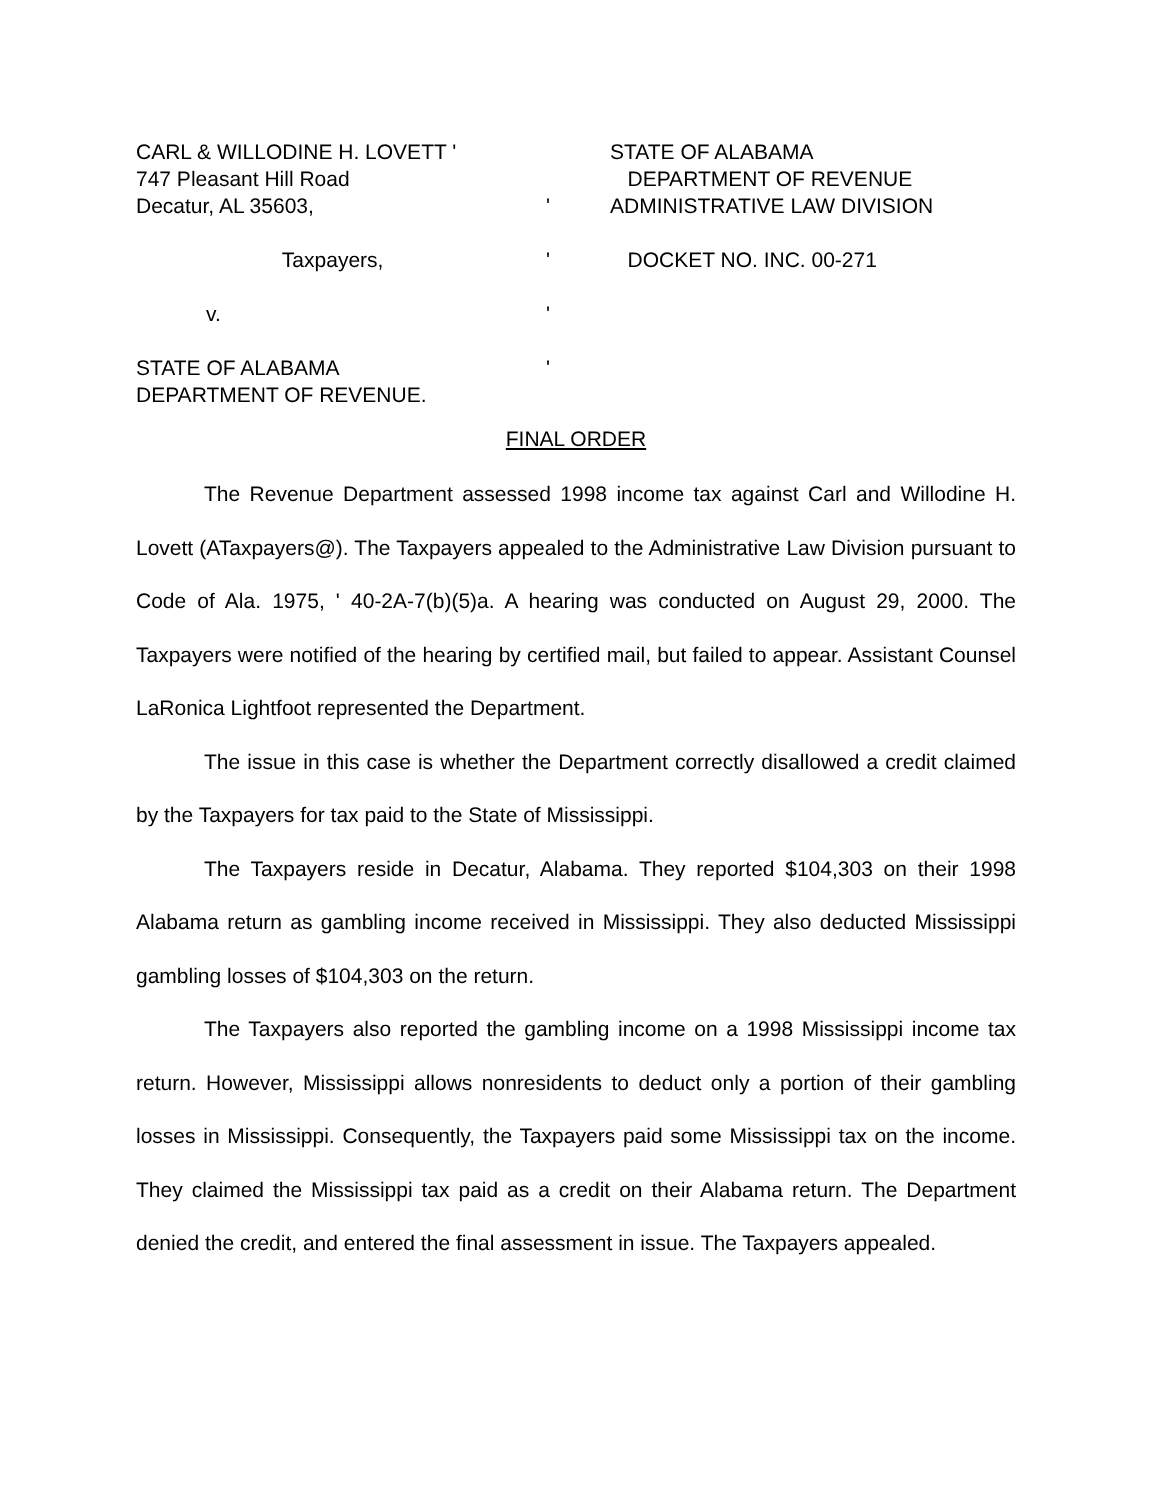CARL & WILLODINE H. LOVETT ' STATE OF ALABAMA
747 Pleasant Hill Road DEPARTMENT OF REVENUE
Decatur, AL 35603, ' ADMINISTRATIVE LAW DIVISION
Taxpayers, ' DOCKET NO. INC. 00-271
v. '
STATE OF ALABAMA '
DEPARTMENT OF REVENUE.
FINAL ORDER
The Revenue Department assessed 1998 income tax against Carl and Willodine H. Lovett (ATaxpayers@). The Taxpayers appealed to the Administrative Law Division pursuant to Code of Ala. 1975, ' 40-2A-7(b)(5)a. A hearing was conducted on August 29, 2000. The Taxpayers were notified of the hearing by certified mail, but failed to appear. Assistant Counsel LaRonica Lightfoot represented the Department.
The issue in this case is whether the Department correctly disallowed a credit claimed by the Taxpayers for tax paid to the State of Mississippi.
The Taxpayers reside in Decatur, Alabama. They reported $104,303 on their 1998 Alabama return as gambling income received in Mississippi. They also deducted Mississippi gambling losses of $104,303 on the return.
The Taxpayers also reported the gambling income on a 1998 Mississippi income tax return. However, Mississippi allows nonresidents to deduct only a portion of their gambling losses in Mississippi. Consequently, the Taxpayers paid some Mississippi tax on the income. They claimed the Mississippi tax paid as a credit on their Alabama return. The Department denied the credit, and entered the final assessment in issue. The Taxpayers appealed.